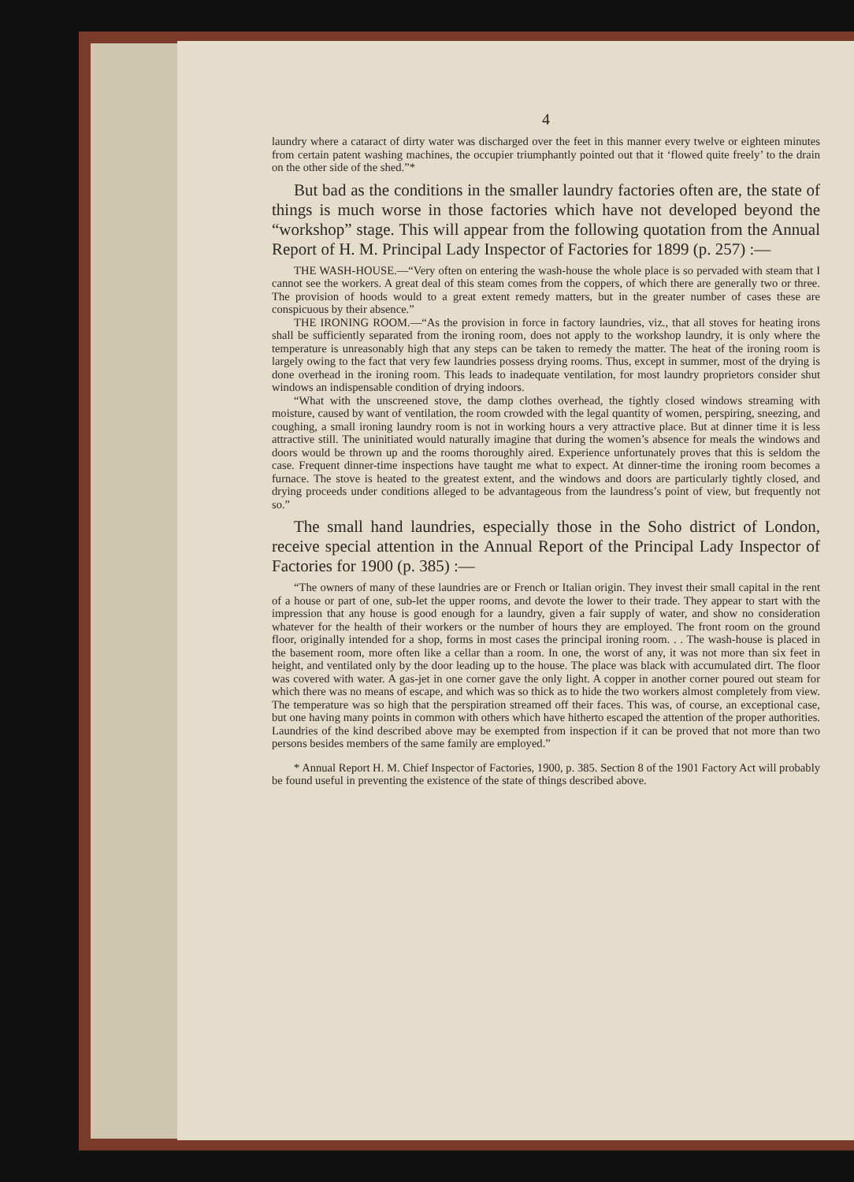4
laundry where a cataract of dirty water was discharged over the feet in this manner every twelve or eighteen minutes from certain patent washing machines, the occupier triumphantly pointed out that it ‘flowed quite freely’ to the drain on the other side of the shed.”*
But bad as the conditions in the smaller laundry factories often are, the state of things is much worse in those factories which have not developed beyond the “workshop” stage. This will appear from the following quotation from the Annual Report of H. M. Principal Lady Inspector of Factories for 1899 (p. 257) :—
THE WASH-HOUSE.—“Very often on entering the wash-house the whole place is so pervaded with steam that I cannot see the workers. A great deal of this steam comes from the coppers, of which there are generally two or three. The provision of hoods would to a great extent remedy matters, but in the greater number of cases these are conspicuous by their absence.”
THE IRONING ROOM.—“As the provision in force in factory laundries, viz., that all stoves for heating irons shall be sufficiently separated from the ironing room, does not apply to the workshop laundry, it is only where the temperature is unreasonably high that any steps can be taken to remedy the matter. The heat of the ironing room is largely owing to the fact that very few laundries possess drying rooms. Thus, except in summer, most of the drying is done overhead in the ironing room. This leads to inadequate ventilation, for most laundry proprietors consider shut windows an indispensable condition of drying indoors.
“What with the unscreened stove, the damp clothes overhead, the tightly closed windows streaming with moisture, caused by want of ventilation, the room crowded with the legal quantity of women, perspiring, sneezing, and coughing, a small ironing laundry room is not in working hours a very attractive place. But at dinner time it is less attractive still. The uninitiated would naturally imagine that during the women’s absence for meals the windows and doors would be thrown up and the rooms thoroughly aired. Experience unfortunately proves that this is seldom the case. Frequent dinner-time inspections have taught me what to expect. At dinner-time the ironing room becomes a furnace. The stove is heated to the greatest extent, and the windows and doors are particularly tightly closed, and drying proceeds under conditions alleged to be advantageous from the laundress’s point of view, but frequently not so.”
The small hand laundries, especially those in the Soho district of London, receive special attention in the Annual Report of the Principal Lady Inspector of Factories for 1900 (p. 385) :—
“The owners of many of these laundries are or French or Italian origin. They invest their small capital in the rent of a house or part of one, sub-let the upper rooms, and devote the lower to their trade. They appear to start with the impression that any house is good enough for a laundry, given a fair supply of water, and show no consideration whatever for the health of their workers or the number of hours they are employed. The front room on the ground floor, originally intended for a shop, forms in most cases the principal ironing room. . . The wash-house is placed in the basement room, more often like a cellar than a room. In one, the worst of any, it was not more than six feet in height, and ventilated only by the door leading up to the house. The place was black with accumulated dirt. The floor was covered with water. A gas-jet in one corner gave the only light. A copper in another corner poured out steam for which there was no means of escape, and which was so thick as to hide the two workers almost completely from view. The temperature was so high that the perspiration streamed off their faces. This was, of course, an exceptional case, but one having many points in common with others which have hitherto escaped the attention of the proper authorities. Laundries of the kind described above may be exempted from inspection if it can be proved that not more than two persons besides members of the same family are employed.”
* Annual Report H. M. Chief Inspector of Factories, 1900, p. 385. Section 8 of the 1901 Factory Act will probably be found useful in preventing the existence of the state of things described above.